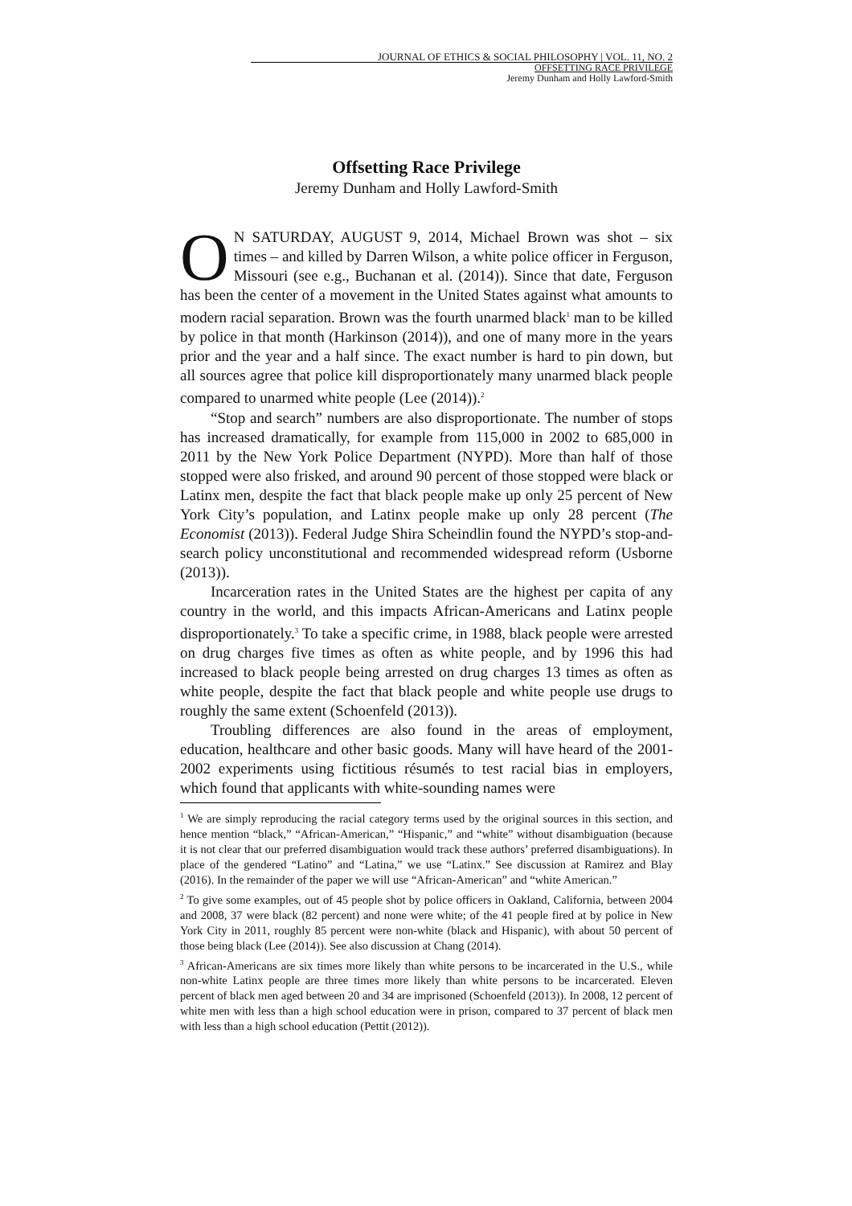JOURNAL OF ETHICS & SOCIAL PHILOSOPHY | VOL. 11, NO. 2
OFFSETTING RACE PRIVILEGE
Jeremy Dunham and Holly Lawford-Smith
Offsetting Race Privilege
Jeremy Dunham and Holly Lawford-Smith
ON SATURDAY, AUGUST 9, 2014, Michael Brown was shot – six times – and killed by Darren Wilson, a white police officer in Ferguson, Missouri (see e.g., Buchanan et al. (2014)). Since that date, Ferguson has been the center of a movement in the United States against what amounts to modern racial separation. Brown was the fourth unarmed black<sup>1</sup> man to be killed by police in that month (Harkinson (2014)), and one of many more in the years prior and the year and a half since. The exact number is hard to pin down, but all sources agree that police kill disproportionately many unarmed black people compared to unarmed white people (Lee (2014)).<sup>2</sup>
“Stop and search” numbers are also disproportionate. The number of stops has increased dramatically, for example from 115,000 in 2002 to 685,000 in 2011 by the New York Police Department (NYPD). More than half of those stopped were also frisked, and around 90 percent of those stopped were black or Latinx men, despite the fact that black people make up only 25 percent of New York City’s population, and Latinx people make up only 28 percent (The Economist (2013)). Federal Judge Shira Scheindlin found the NYPD’s stop-and-search policy unconstitutional and recommended widespread reform (Usborne (2013)).
Incarceration rates in the United States are the highest per capita of any country in the world, and this impacts African-Americans and Latinx people disproportionately.<sup>3</sup> To take a specific crime, in 1988, black people were arrested on drug charges five times as often as white people, and by 1996 this had increased to black people being arrested on drug charges 13 times as often as white people, despite the fact that black people and white people use drugs to roughly the same extent (Schoenfeld (2013)).
Troubling differences are also found in the areas of employment, education, healthcare and other basic goods. Many will have heard of the 2001-2002 experiments using fictitious résumés to test racial bias in employers, which found that applicants with white-sounding names were
<sup>1</sup> We are simply reproducing the racial category terms used by the original sources in this section, and hence mention “black,” “African-American,” “Hispanic,” and “white” without disambiguation (because it is not clear that our preferred disambiguation would track these authors’ preferred disambiguations). In place of the gendered “Latino” and “Latina,” we use “Latinx.” See discussion at Ramirez and Blay (2016). In the remainder of the paper we will use “African-American” and “white American.”
<sup>2</sup> To give some examples, out of 45 people shot by police officers in Oakland, California, between 2004 and 2008, 37 were black (82 percent) and none were white; of the 41 people fired at by police in New York City in 2011, roughly 85 percent were non-white (black and Hispanic), with about 50 percent of those being black (Lee (2014)). See also discussion at Chang (2014).
<sup>3</sup> African-Americans are six times more likely than white persons to be incarcerated in the U.S., while non-white Latinx people are three times more likely than white persons to be incarcerated. Eleven percent of black men aged between 20 and 34 are imprisoned (Schoenfeld (2013)). In 2008, 12 percent of white men with less than a high school education were in prison, compared to 37 percent of black men with less than a high school education (Pettit (2012)).